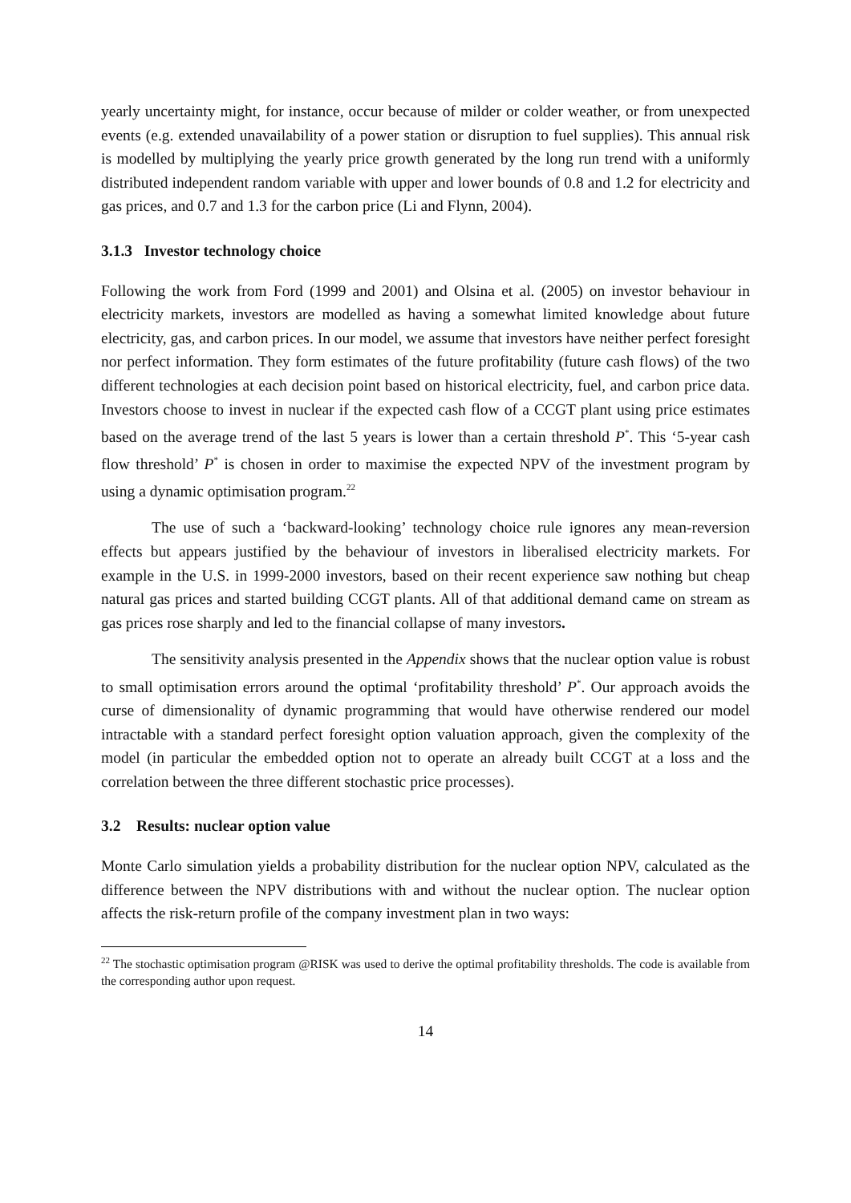yearly uncertainty might, for instance, occur because of milder or colder weather, or from unexpected events (e.g. extended unavailability of a power station or disruption to fuel supplies). This annual risk is modelled by multiplying the yearly price growth generated by the long run trend with a uniformly distributed independent random variable with upper and lower bounds of 0.8 and 1.2 for electricity and gas prices, and 0.7 and 1.3 for the carbon price (Li and Flynn, 2004).
3.1.3 Investor technology choice
Following the work from Ford (1999 and 2001) and Olsina et al. (2005) on investor behaviour in electricity markets, investors are modelled as having a somewhat limited knowledge about future electricity, gas, and carbon prices. In our model, we assume that investors have neither perfect foresight nor perfect information. They form estimates of the future profitability (future cash flows) of the two different technologies at each decision point based on historical electricity, fuel, and carbon price data. Investors choose to invest in nuclear if the expected cash flow of a CCGT plant using price estimates based on the average trend of the last 5 years is lower than a certain threshold P<sup>*</sup>. This ‘5-year cash flow threshold’ P<sup>*</sup> is chosen in order to maximise the expected NPV of the investment program by using a dynamic optimisation program.<sup>22</sup>
The use of such a ‘backward-looking’ technology choice rule ignores any mean-reversion effects but appears justified by the behaviour of investors in liberalised electricity markets. For example in the U.S. in 1999-2000 investors, based on their recent experience saw nothing but cheap natural gas prices and started building CCGT plants. All of that additional demand came on stream as gas prices rose sharply and led to the financial collapse of many investors.
The sensitivity analysis presented in the Appendix shows that the nuclear option value is robust to small optimisation errors around the optimal ‘profitability threshold’ P<sup>*</sup>. Our approach avoids the curse of dimensionality of dynamic programming that would have otherwise rendered our model intractable with a standard perfect foresight option valuation approach, given the complexity of the model (in particular the embedded option not to operate an already built CCGT at a loss and the correlation between the three different stochastic price processes).
3.2 Results: nuclear option value
Monte Carlo simulation yields a probability distribution for the nuclear option NPV, calculated as the difference between the NPV distributions with and without the nuclear option. The nuclear option affects the risk-return profile of the company investment plan in two ways:
<sup>22</sup> The stochastic optimisation program @RISK was used to derive the optimal profitability thresholds. The code is available from the corresponding author upon request.
14